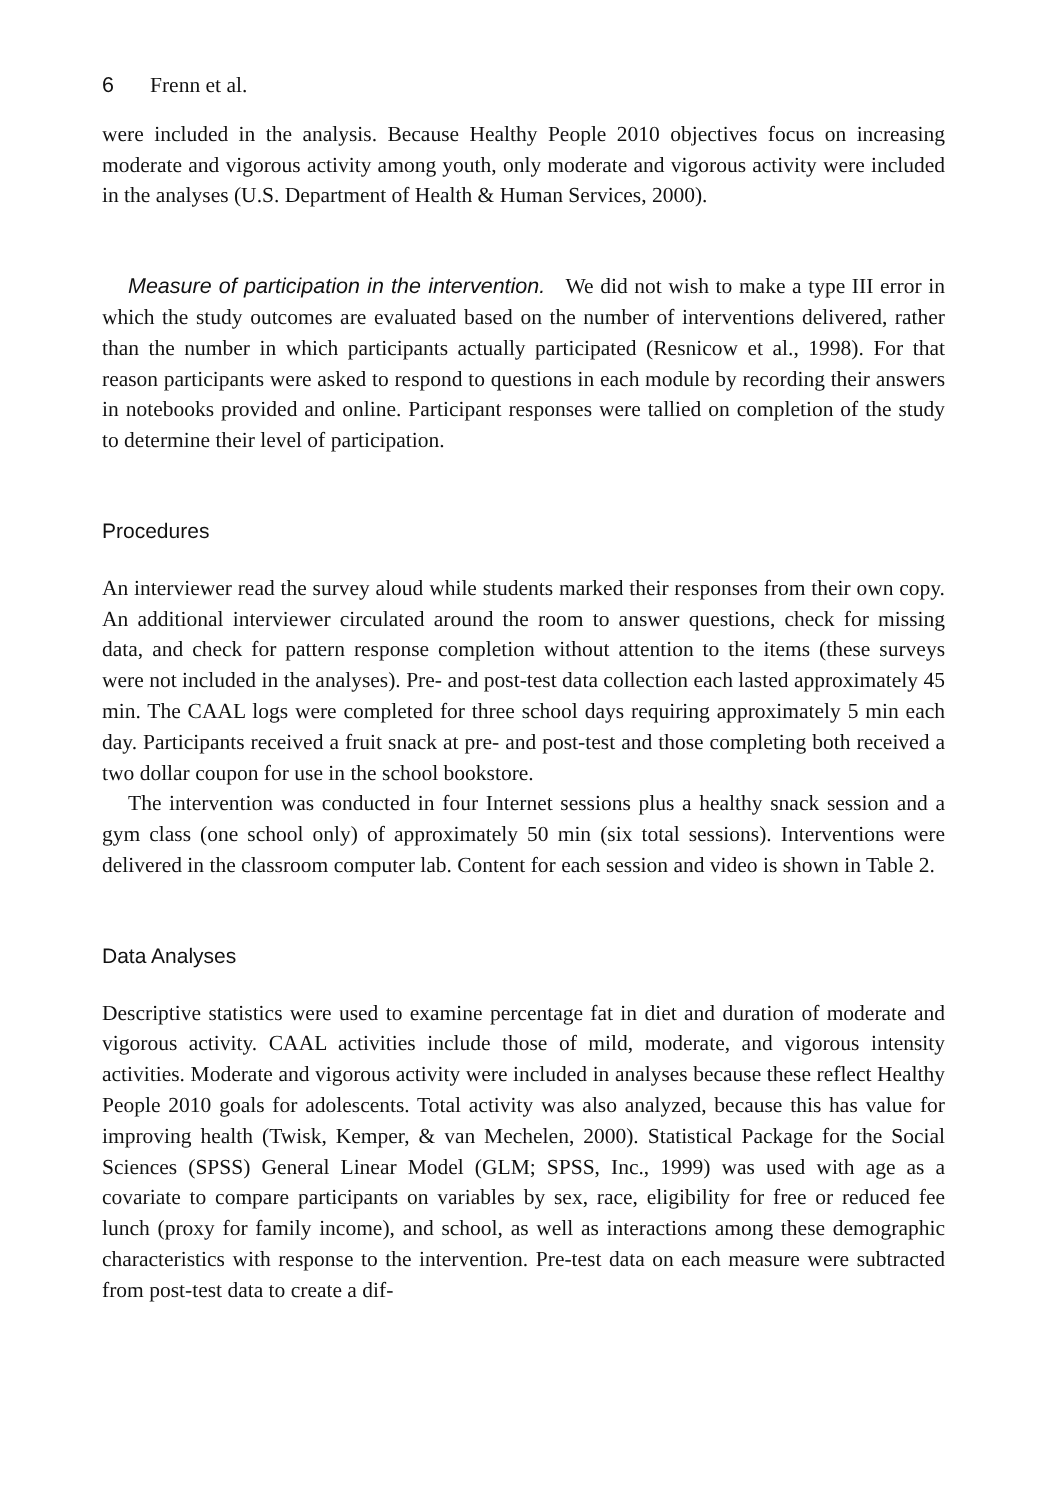6 Frenn et al.
were included in the analysis. Because Healthy People 2010 objectives focus on increasing moderate and vigorous activity among youth, only moderate and vigorous activity were included in the analyses (U.S. Department of Health & Human Services, 2000).
Measure of participation in the intervention. We did not wish to make a type III error in which the study outcomes are evaluated based on the number of interventions delivered, rather than the number in which participants actually participated (Resnicow et al., 1998). For that reason participants were asked to respond to questions in each module by recording their answers in notebooks provided and online. Participant responses were tallied on completion of the study to determine their level of participation.
Procedures
An interviewer read the survey aloud while students marked their responses from their own copy. An additional interviewer circulated around the room to answer questions, check for missing data, and check for pattern response completion without attention to the items (these surveys were not included in the analyses). Pre- and post-test data collection each lasted approximately 45 min. The CAAL logs were completed for three school days requiring approximately 5 min each day. Participants received a fruit snack at pre- and post-test and those completing both received a two dollar coupon for use in the school bookstore.
The intervention was conducted in four Internet sessions plus a healthy snack session and a gym class (one school only) of approximately 50 min (six total sessions). Interventions were delivered in the classroom computer lab. Content for each session and video is shown in Table 2.
Data Analyses
Descriptive statistics were used to examine percentage fat in diet and duration of moderate and vigorous activity. CAAL activities include those of mild, moderate, and vigorous intensity activities. Moderate and vigorous activity were included in analyses because these reflect Healthy People 2010 goals for adolescents. Total activity was also analyzed, because this has value for improving health (Twisk, Kemper, & van Mechelen, 2000). Statistical Package for the Social Sciences (SPSS) General Linear Model (GLM; SPSS, Inc., 1999) was used with age as a covariate to compare participants on variables by sex, race, eligibility for free or reduced fee lunch (proxy for family income), and school, as well as interactions among these demographic characteristics with response to the intervention. Pre-test data on each measure were subtracted from post-test data to create a dif-